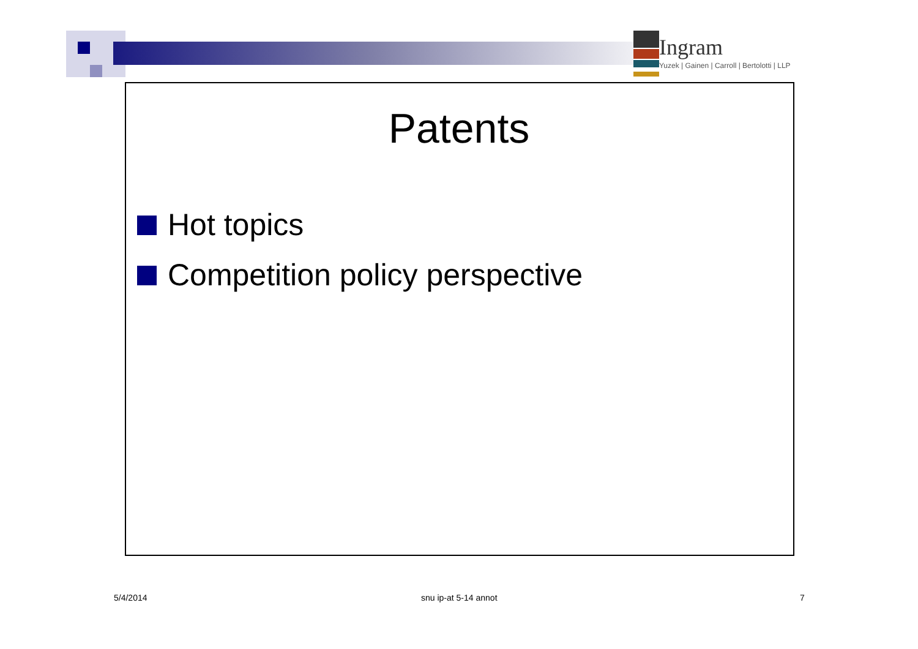Ingram
Yuzek | Gainen | Carroll | Bertolotti | LLP
Patents
Hot topics
Competition policy perspective
5/4/2014 snu ip-at 5-14 annot 7